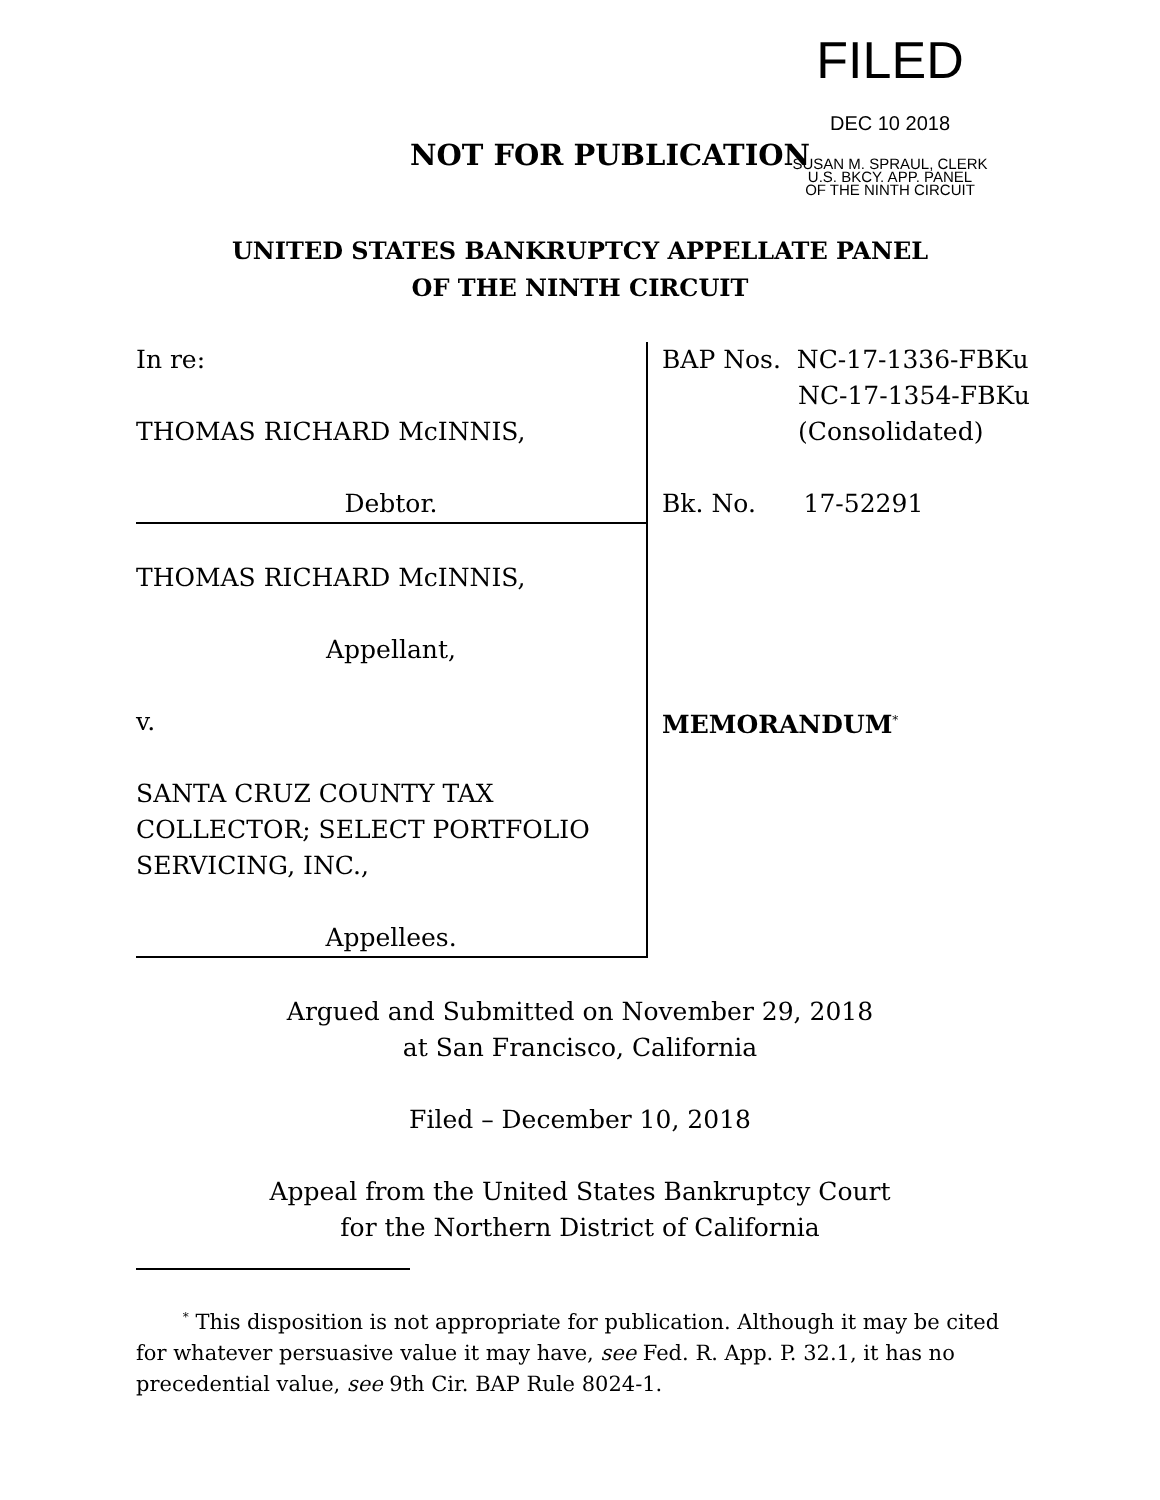FILED
DEC 10 2018
SUSAN M. SPRAUL, CLERK
U.S. BKCY. APP. PANEL
OF THE NINTH CIRCUIT
NOT FOR PUBLICATION
UNITED STATES BANKRUPTCY APPELLATE PANEL
OF THE NINTH CIRCUIT
In re:
THOMAS RICHARD McINNIS,
Debtor.
THOMAS RICHARD McINNIS,
Appellant,
v.
SANTA CRUZ COUNTY TAX
COLLECTOR; SELECT PORTFOLIO
SERVICING, INC.,
Appellees.
BAP Nos. NC-17-1336-FBKu
NC-17-1354-FBKu
(Consolidated)
Bk. No. 17-52291
MEMORANDUM<sup>*</sup>
Argued and Submitted on November 29, 2018
at San Francisco, California
Filed – December 10, 2018
Appeal from the United States Bankruptcy Court
for the Northern District of California
<sup>*</sup> This disposition is not appropriate for publication. Although it may be cited for whatever persuasive value it may have, see Fed. R. App. P. 32.1, it has no precedential value, see 9th Cir. BAP Rule 8024-1.